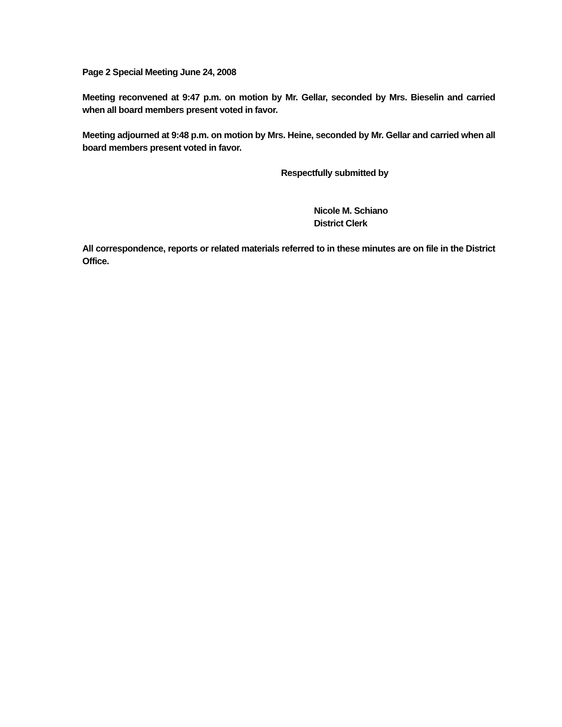Page 2 Special Meeting June 24, 2008
Meeting reconvened at 9:47 p.m. on motion by Mr. Gellar, seconded by Mrs. Bieselin and carried when all board members present voted in favor.
Meeting adjourned at 9:48 p.m. on motion by Mrs. Heine, seconded by Mr. Gellar and carried when all board members present voted in favor.
Respectfully submitted by
Nicole M. Schiano
District Clerk
All correspondence, reports or related materials referred to in these minutes are on file in the District Office.